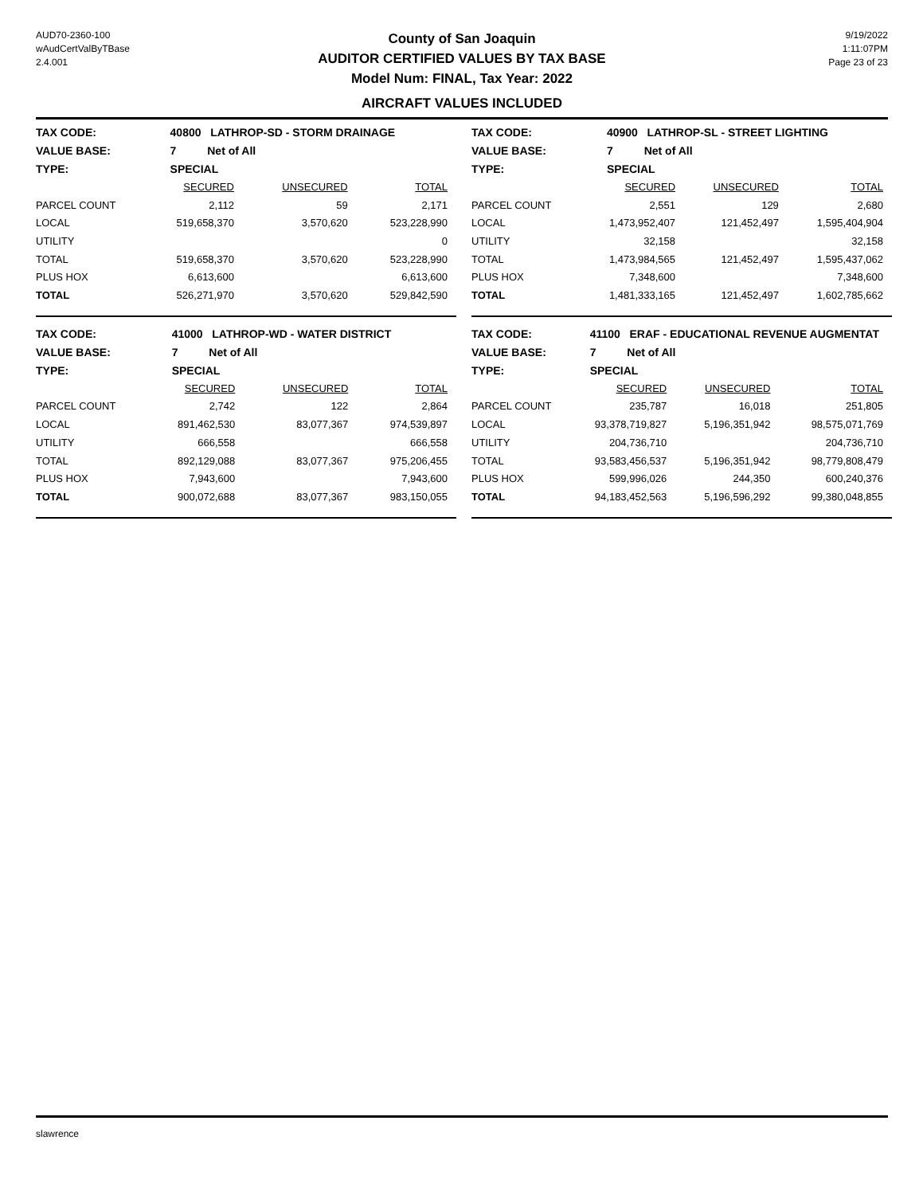AUD70-2360-100
wAudCertValByTBase
2.4.001
County of San Joaquin
AUDITOR CERTIFIED VALUES BY TAX BASE
Model Num: FINAL, Tax Year: 2022
AIRCRAFT VALUES INCLUDED
9/19/2022
1:11:07PM
Page 23 of 23
| TAX CODE: | 40800 LATHROP-SD - STORM DRAINAGE | | | |
| VALUE BASE: | 7 Net of All | | | |
| TYPE: | SPECIAL | | | |
| | SECURED | UNSECURED | TOTAL | |
| PARCEL COUNT | 2,112 | 59 | 2,171 | |
| LOCAL | 519,658,370 | 3,570,620 | 523,228,990 | |
| UTILITY | | | 0 | |
| TOTAL | 519,658,370 | 3,570,620 | 523,228,990 | |
| PLUS HOX | 6,613,600 | | 6,613,600 | |
| TOTAL | 526,271,970 | 3,570,620 | 529,842,590 | |
| TAX CODE: | 40900 LATHROP-SL - STREET LIGHTING | | | |
| VALUE BASE: | 7 Net of All | | | |
| TYPE: | SPECIAL | | | |
| | SECURED | UNSECURED | TOTAL | |
| PARCEL COUNT | 2,551 | 129 | 2,680 | |
| LOCAL | 1,473,952,407 | 121,452,497 | 1,595,404,904 | |
| UTILITY | 32,158 | | 32,158 | |
| TOTAL | 1,473,984,565 | 121,452,497 | 1,595,437,062 | |
| PLUS HOX | 7,348,600 | | 7,348,600 | |
| TOTAL | 1,481,333,165 | 121,452,497 | 1,602,785,662 | |
| TAX CODE: | 41000 LATHROP-WD - WATER DISTRICT | | | |
| VALUE BASE: | 7 Net of All | | | |
| TYPE: | SPECIAL | | | |
| | SECURED | UNSECURED | TOTAL | |
| PARCEL COUNT | 2,742 | 122 | 2,864 | |
| LOCAL | 891,462,530 | 83,077,367 | 974,539,897 | |
| UTILITY | 666,558 | | 666,558 | |
| TOTAL | 892,129,088 | 83,077,367 | 975,206,455 | |
| PLUS HOX | 7,943,600 | | 7,943,600 | |
| TOTAL | 900,072,688 | 83,077,367 | 983,150,055 | |
| TAX CODE: | 41100 ERAF - EDUCATIONAL REVENUE AUGMENTAT | | | |
| VALUE BASE: | 7 Net of All | | | |
| TYPE: | SPECIAL | | | |
| | SECURED | UNSECURED | TOTAL | |
| PARCEL COUNT | 235,787 | 16,018 | 251,805 | |
| LOCAL | 93,378,719,827 | 5,196,351,942 | 98,575,071,769 | |
| UTILITY | 204,736,710 | | 204,736,710 | |
| TOTAL | 93,583,456,537 | 5,196,351,942 | 98,779,808,479 | |
| PLUS HOX | 599,996,026 | 244,350 | 600,240,376 | |
| TOTAL | 94,183,452,563 | 5,196,596,292 | 99,380,048,855 | |
slawrence